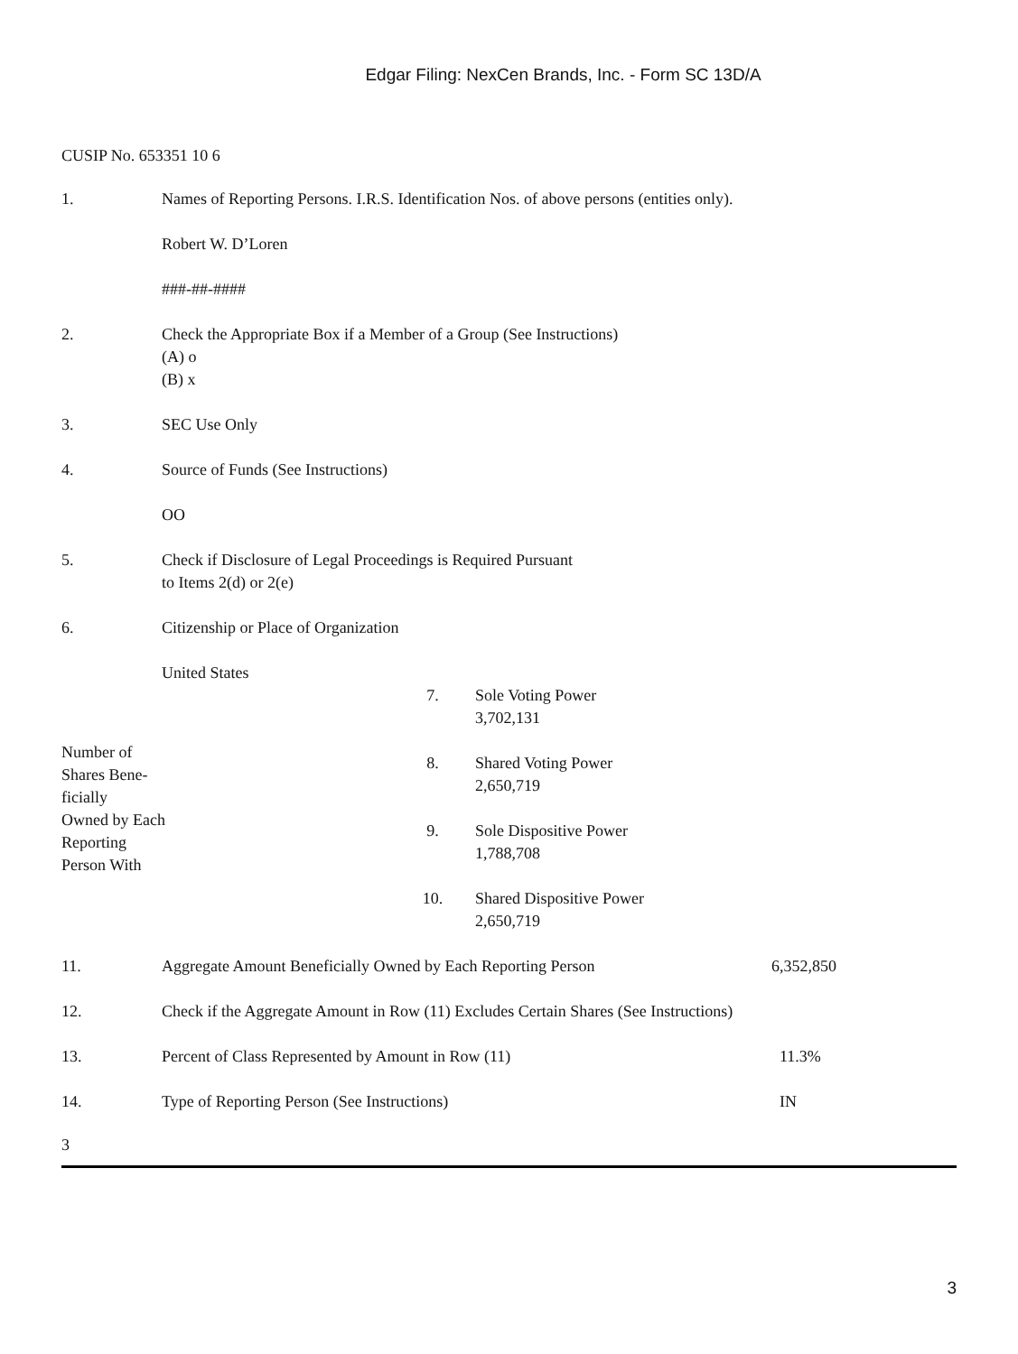Edgar Filing: NexCen Brands, Inc. - Form SC 13D/A
CUSIP No. 653351 10 6
1. Names of Reporting Persons. I.R.S. Identification Nos. of above persons (entities only).
Robert W. D’Loren
###-##-####
2. Check the Appropriate Box if a Member of a Group (See Instructions)
(A) o
(B) x
3. SEC Use Only
4. Source of Funds (See Instructions)
OO
5. Check if Disclosure of Legal Proceedings is Required Pursuant
to Items 2(d) or 2(e)
6. Citizenship or Place of Organization
United States
| Number of Shares Bene- ficially Owned by Each Reporting Person With | 7. | Sole Voting Power 3,702,131 |
| | 8. | Shared Voting Power 2,650,719 |
| | 9. | Sole Dispositive Power 1,788,708 |
| | 10. | Shared Dispositive Power 2,650,719 |
| 11. | Aggregate Amount Beneficially Owned by Each Reporting Person | 6,352,850 |
| 12. | Check if the Aggregate Amount in Row (11) Excludes Certain Shares (See Instructions) | |
| 13. | Percent of Class Represented by Amount in Row (11) | 11.3% |
| 14. | Type of Reporting Person (See Instructions) | IN |
3
3